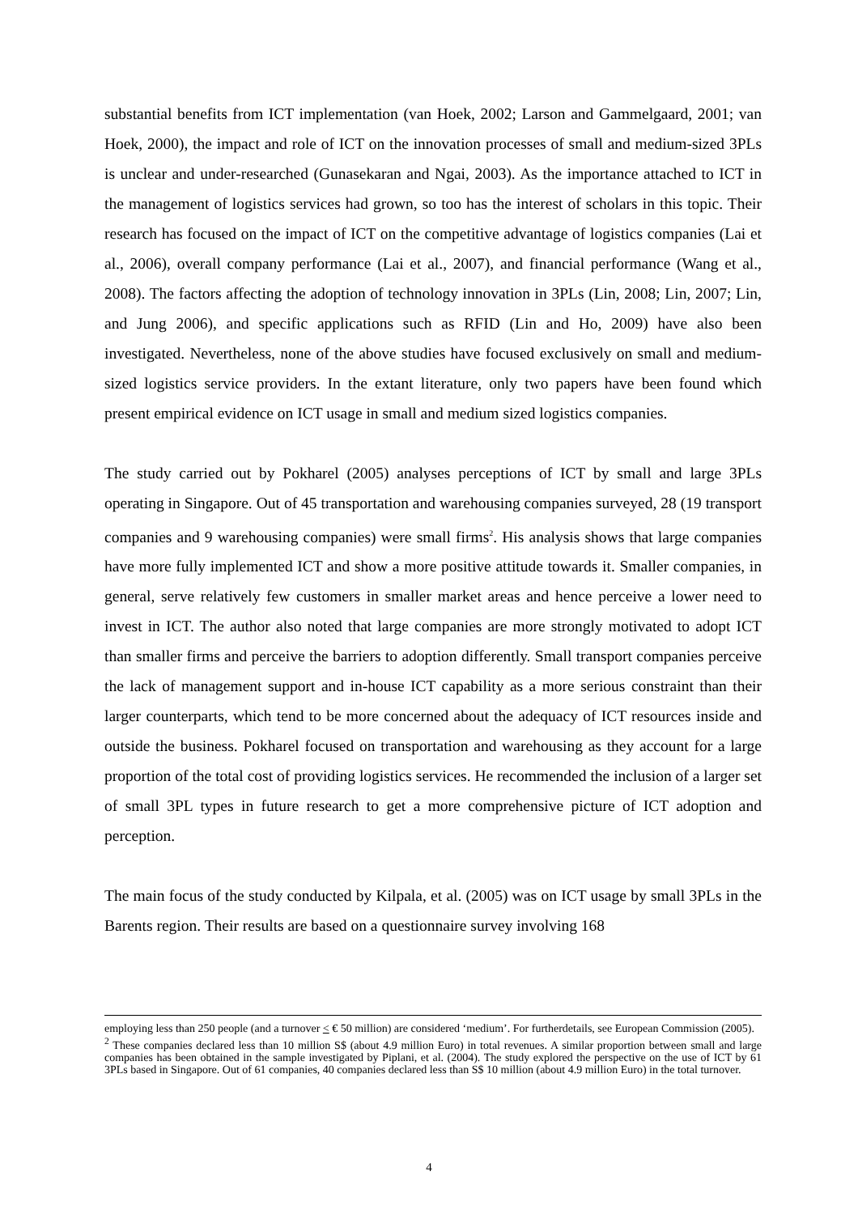substantial benefits from ICT implementation (van Hoek, 2002; Larson and Gammelgaard, 2001; van Hoek, 2000), the impact and role of ICT on the innovation processes of small and medium-sized 3PLs is unclear and under-researched (Gunasekaran and Ngai, 2003). As the importance attached to ICT in the management of logistics services had grown, so too has the interest of scholars in this topic. Their research has focused on the impact of ICT on the competitive advantage of logistics companies (Lai et al., 2006), overall company performance (Lai et al., 2007), and financial performance (Wang et al., 2008). The factors affecting the adoption of technology innovation in 3PLs (Lin, 2008; Lin, 2007; Lin, and Jung 2006), and specific applications such as RFID (Lin and Ho, 2009) have also been investigated. Nevertheless, none of the above studies have focused exclusively on small and medium-sized logistics service providers. In the extant literature, only two papers have been found which present empirical evidence on ICT usage in small and medium sized logistics companies.
The study carried out by Pokharel (2005) analyses perceptions of ICT by small and large 3PLs operating in Singapore. Out of 45 transportation and warehousing companies surveyed, 28 (19 transport companies and 9 warehousing companies) were small firms<sup>2</sup>. His analysis shows that large companies have more fully implemented ICT and show a more positive attitude towards it. Smaller companies, in general, serve relatively few customers in smaller market areas and hence perceive a lower need to invest in ICT. The author also noted that large companies are more strongly motivated to adopt ICT than smaller firms and perceive the barriers to adoption differently. Small transport companies perceive the lack of management support and in-house ICT capability as a more serious constraint than their larger counterparts, which tend to be more concerned about the adequacy of ICT resources inside and outside the business. Pokharel focused on transportation and warehousing as they account for a large proportion of the total cost of providing logistics services. He recommended the inclusion of a larger set of small 3PL types in future research to get a more comprehensive picture of ICT adoption and perception.
The main focus of the study conducted by Kilpala, et al. (2005) was on ICT usage by small 3PLs in the Barents region. Their results are based on a questionnaire survey involving 168
employing less than 250 people (and a turnover < € 50 million) are considered ‘medium’. For furtherdetails, see European Commission (2005).
<sup>2</sup> These companies declared less than 10 million S$ (about 4.9 million Euro) in total revenues. A similar proportion between small and large companies has been obtained in the sample investigated by Piplani, et al. (2004). The study explored the perspective on the use of ICT by 61 3PLs based in Singapore. Out of 61 companies, 40 companies declared less than S$ 10 million (about 4.9 million Euro) in the total turnover.
4